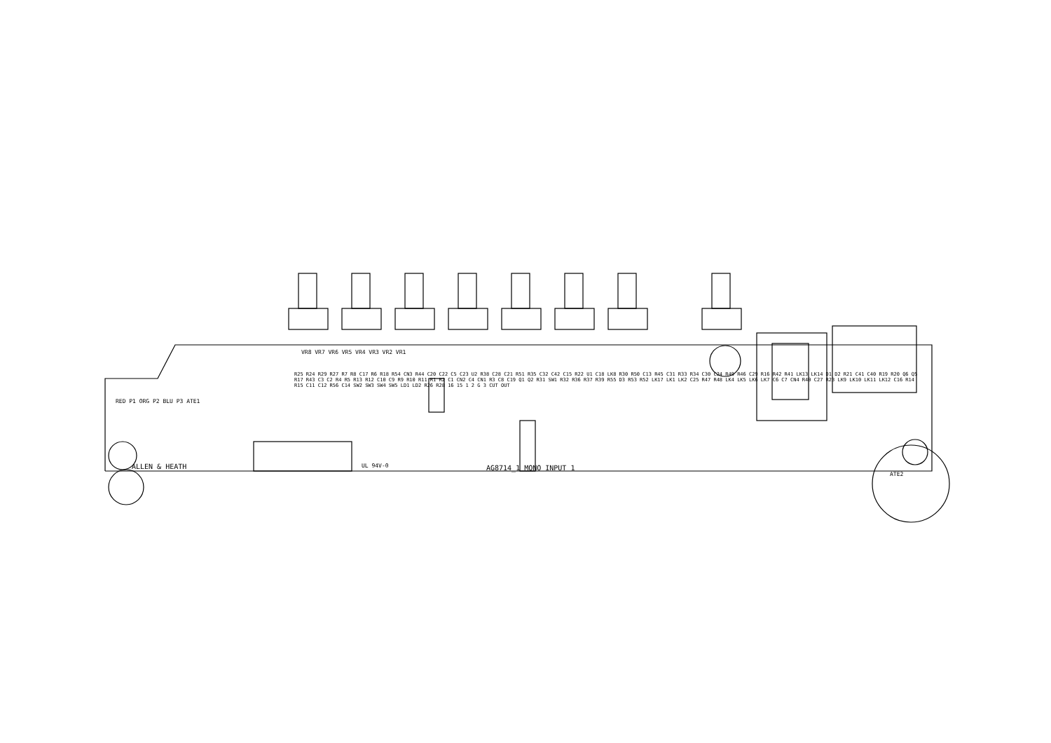ALLEN & HEATH AG8714_1 MONO INPUT 1
VR8 VR7 VR6 VR5 VR4 VR3 VR2 VR1
RED P1 ORG P2 BLU P3 ATE1
UL 94V-0
ATE2
R25 R24 R29 R27 R7 R8 C17 R6 R18 R54 CN3 R44 C20 C22 C5 C23 U2 R38 C28 C21 R51 R35 C32 C42 C15 R22 U1 C18 LK8 R30 R50 C13 R45 C31 R33 R34 C30 C24 R49 R46 C29 R16 R42 R41 LK13 LK14 D1 D2 R21 C41 C40 R19 R20 Q6 Q5 R17 R43 C3 C2 R4 R5 R13 R12 C10 C9 R9 R10 R11 R1 R2 C1 CN2 C4 CN1 R3 C8 C19 Q1 Q2 R31 SW1 R32 R36 R37 R39 R55 D3 R53 R52 LK17 LK1 LK2 C25 R47 R48 LK4 LK5 LK6 LK7 C6 C7 CN4 R40 C27 R23 LK9 LK10 LK11 LK12 C16 R14 R15 C11 C12 R56 C14 SW2 SW3 SW4 SW5 LD1 LD2 R26 R28 16 15 1 2 G 3 CUT OUT